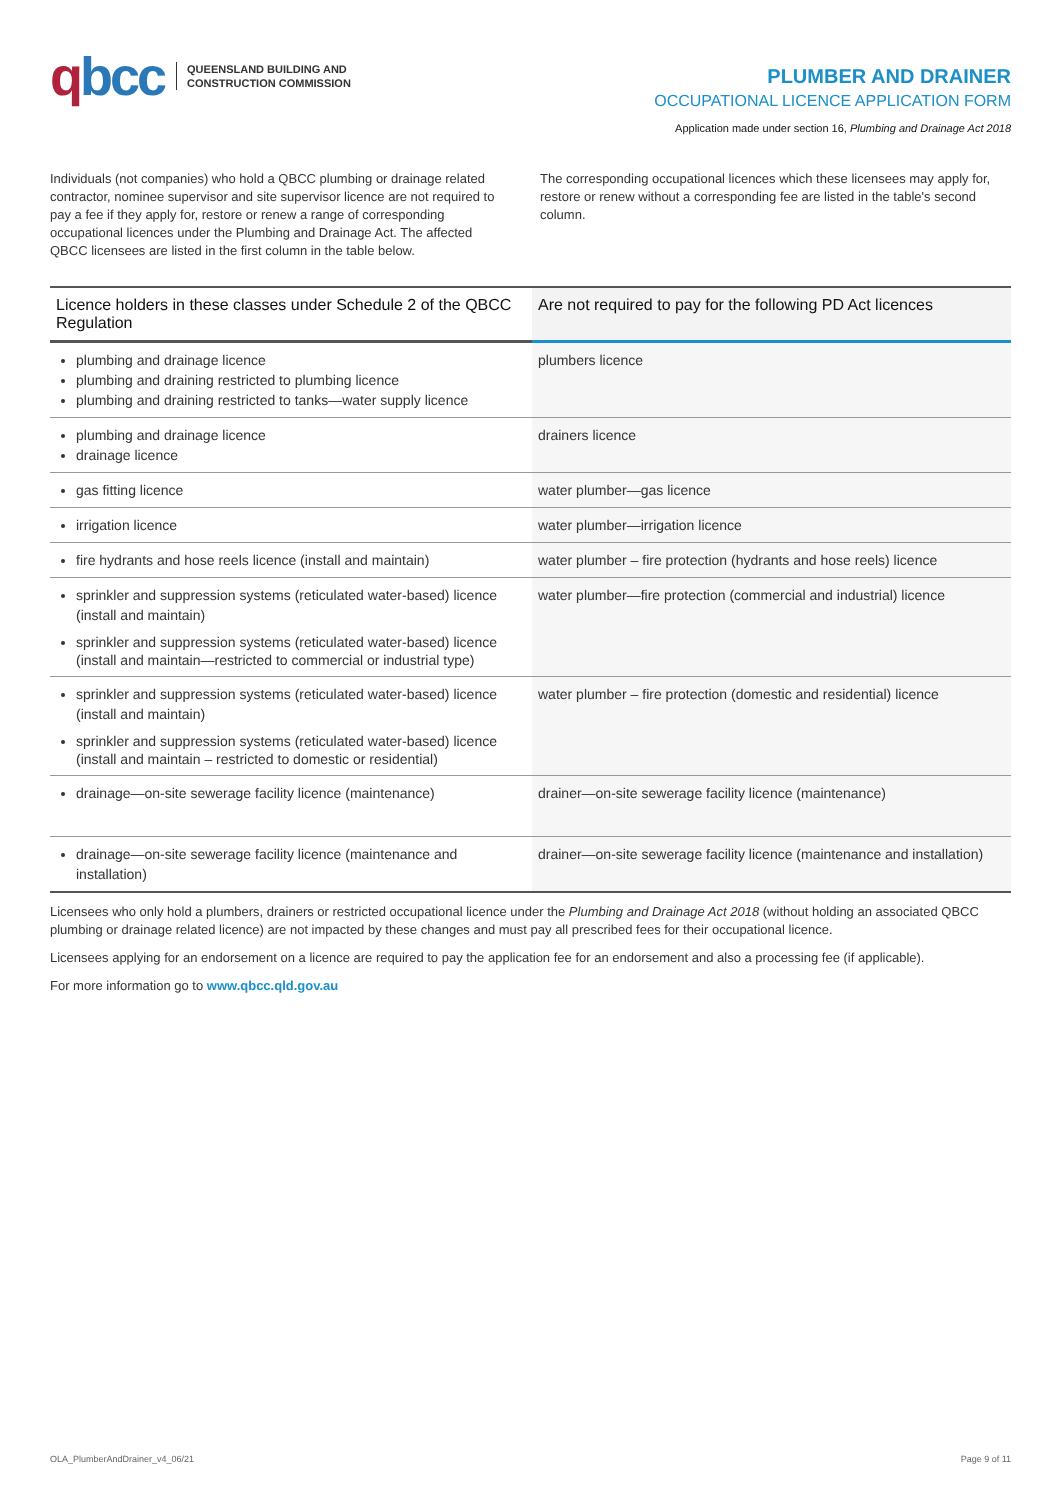qbcc
QUEENSLAND BUILDING AND
CONSTRUCTION COMMISSION
PLUMBER AND DRAINER
OCCUPATIONAL LICENCE APPLICATION FORM
Application made under section 16, Plumbing and Drainage Act 2018
Individuals (not companies) who hold a QBCC plumbing or drainage related contractor, nominee supervisor and site supervisor licence are not required to pay a fee if they apply for, restore or renew a range of corresponding occupational licences under the Plumbing and Drainage Act. The affected QBCC licensees are listed in the first column in the table below.
The corresponding occupational licences which these licensees may apply for, restore or renew without a corresponding fee are listed in the table's second column.
| Licence holders in these classes under Schedule 2 of the QBCC Regulation | Are not required to pay for the following PD Act licences |
| --- | --- |
| plumbing and drainage licence plumbing and draining restricted to plumbing licence plumbing and draining restricted to tanks—water supply licence | plumbers licence |
| plumbing and drainage licence drainage licence | drainers licence |
| gas fitting licence | water plumber—gas licence |
| irrigation licence | water plumber—irrigation licence |
| fire hydrants and hose reels licence (install and maintain) | water plumber – fire protection (hydrants and hose reels) licence |
| sprinkler and suppression systems (reticulated water-based) licence (install and maintain) sprinkler and suppression systems (reticulated water-based) licence (install and maintain—restricted to commercial or industrial type) | water plumber—fire protection (commercial and industrial) licence |
| sprinkler and suppression systems (reticulated water-based) licence (install and maintain) sprinkler and suppression systems (reticulated water-based) licence (install and maintain – restricted to domestic or residential) | water plumber – fire protection (domestic and residential) licence |
| drainage—on-site sewerage facility licence (maintenance) | drainer—on-site sewerage facility licence (maintenance) |
| drainage—on-site sewerage facility licence (maintenance and installation) | drainer—on-site sewerage facility licence (maintenance and installation) |
Licensees who only hold a plumbers, drainers or restricted occupational licence under the Plumbing and Drainage Act 2018 (without holding an associated QBCC plumbing or drainage related licence) are not impacted by these changes and must pay all prescribed fees for their occupational licence.
Licensees applying for an endorsement on a licence are required to pay the application fee for an endorsement and also a processing fee (if applicable).
For more information go to www.qbcc.qld.gov.au
OLA_PlumberAndDrainer_v4_06/21 Page 9 of 11